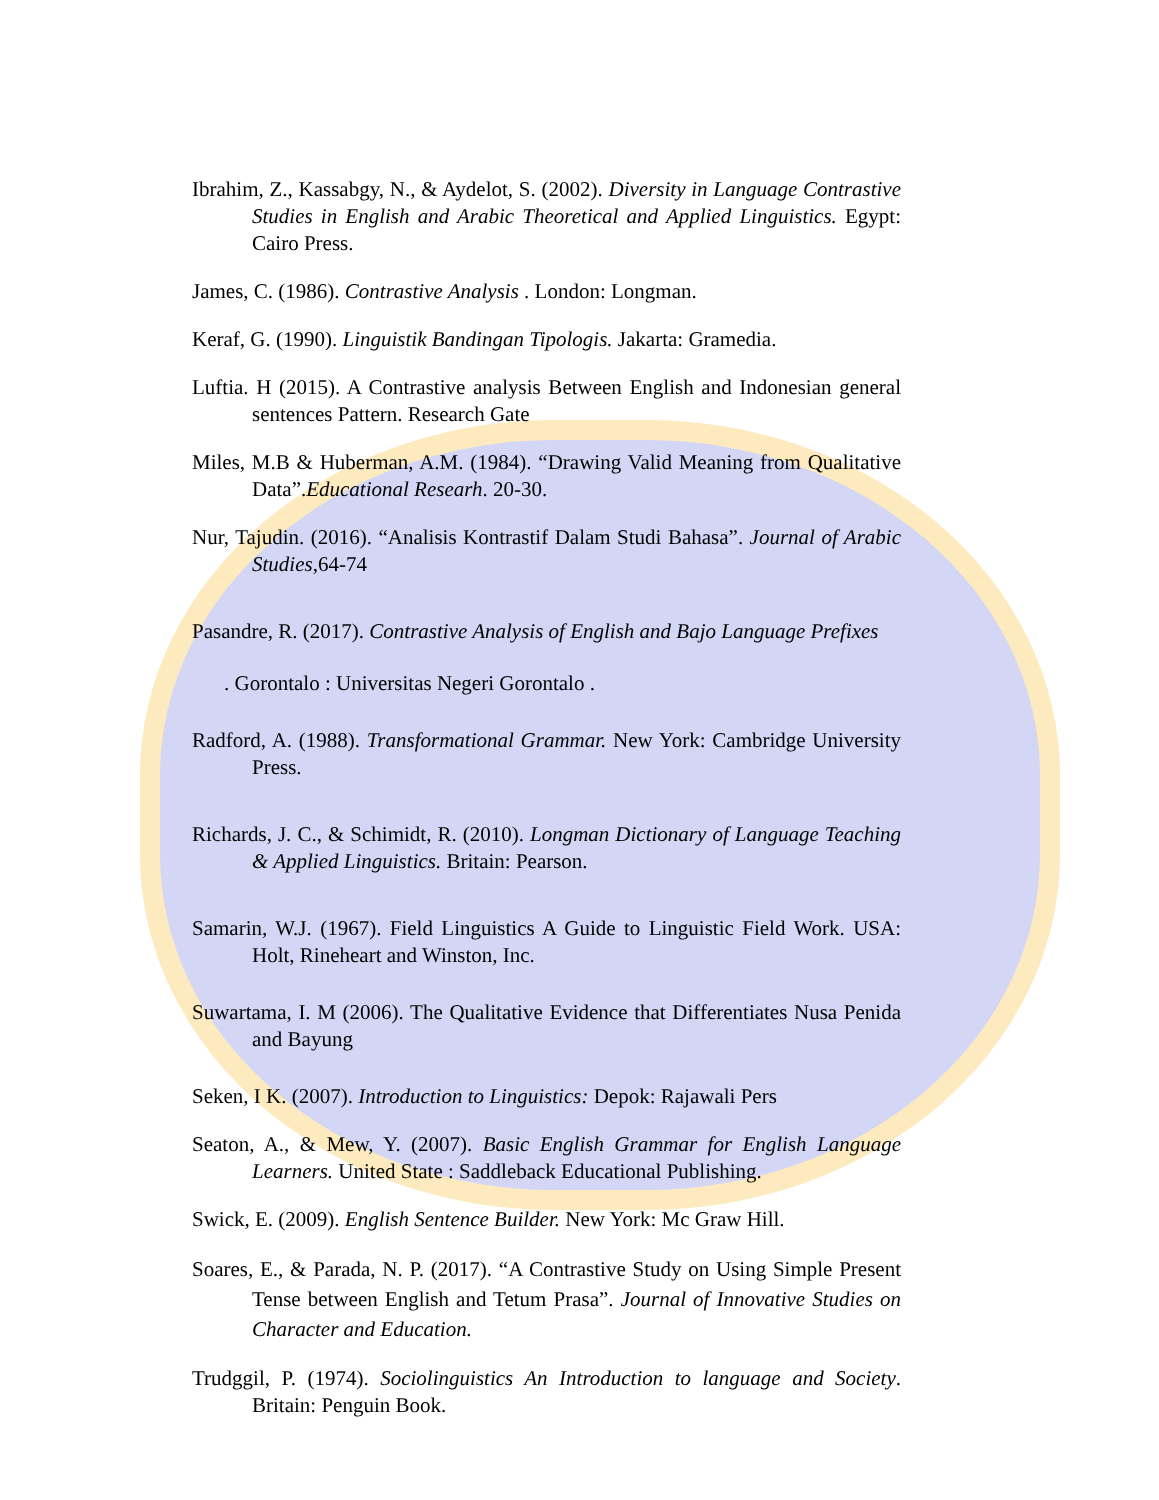Ibrahim, Z., Kassabgy, N., & Aydelot, S. (2002). Diversity in Language Contrastive Studies in English and Arabic Theoretical and Applied Linguistics. Egypt: Cairo Press.
James, C. (1986). Contrastive Analysis . London: Longman.
Keraf, G. (1990). Linguistik Bandingan Tipologis. Jakarta: Gramedia.
Luftia. H (2015). A Contrastive analysis Between English and Indonesian general sentences Pattern. Research Gate
Miles, M.B & Huberman, A.M. (1984). “Drawing Valid Meaning from Qualitative Data”.Educational Researh. 20-30.
Nur, Tajudin. (2016). “Analisis Kontrastif Dalam Studi Bahasa”. Journal of Arabic Studies,64-74
Pasandre, R. (2017). Contrastive Analysis of English and Bajo Language Prefixes
. Gorontalo : Universitas Negeri Gorontalo .
Radford, A. (1988). Transformational Grammar. New York: Cambridge University Press.
Richards, J. C., & Schimidt, R. (2010). Longman Dictionary of Language Teaching & Applied Linguistics. Britain: Pearson.
Samarin, W.J. (1967). Field Linguistics A Guide to Linguistic Field Work. USA: Holt, Rineheart and Winston, Inc.
Suwartama, I. M (2006). The Qualitative Evidence that Differentiates Nusa Penida and Bayung
Seken, I K. (2007). Introduction to Linguistics: Depok: Rajawali Pers
Seaton, A., & Mew, Y. (2007). Basic English Grammar for English Language Learners. United State : Saddleback Educational Publishing.
Swick, E. (2009). English Sentence Builder. New York: Mc Graw Hill.
Soares, E., & Parada, N. P. (2017). “A Contrastive Study on Using Simple Present Tense between English and Tetum Prasa”. Journal of Innovative Studies on Character and Education.
Trudggil, P. (1974). Sociolinguistics An Introduction to language and Society. Britain: Penguin Book.